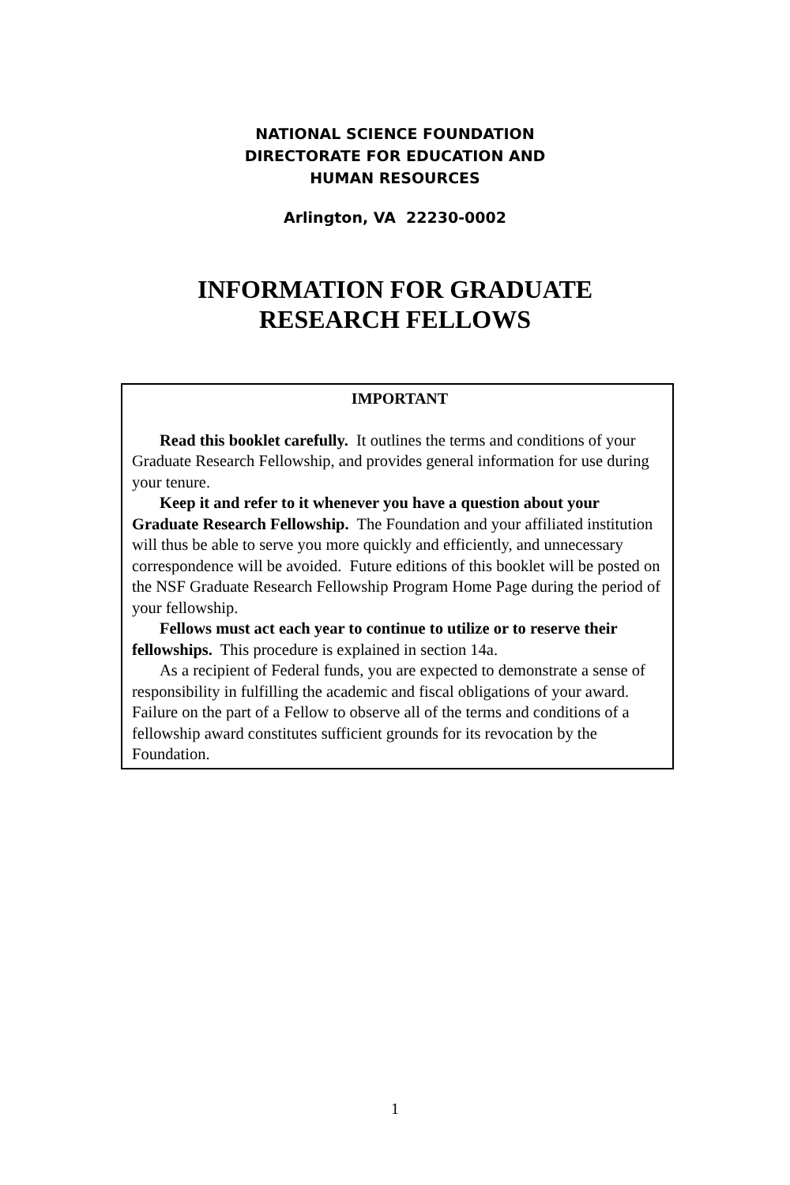NATIONAL SCIENCE FOUNDATION
DIRECTORATE FOR EDUCATION AND
HUMAN RESOURCES
Arlington, VA 22230-0002
INFORMATION FOR GRADUATE
RESEARCH FELLOWS
IMPORTANT
Read this booklet carefully. It outlines the terms and conditions of your Graduate Research Fellowship, and provides general information for use during your tenure.
Keep it and refer to it whenever you have a question about your Graduate Research Fellowship. The Foundation and your affiliated institution will thus be able to serve you more quickly and efficiently, and unnecessary correspondence will be avoided. Future editions of this booklet will be posted on the NSF Graduate Research Fellowship Program Home Page during the period of your fellowship.
Fellows must act each year to continue to utilize or to reserve their fellowships. This procedure is explained in section 14a.
As a recipient of Federal funds, you are expected to demonstrate a sense of responsibility in fulfilling the academic and fiscal obligations of your award. Failure on the part of a Fellow to observe all of the terms and conditions of a fellowship award constitutes sufficient grounds for its revocation by the Foundation.
1